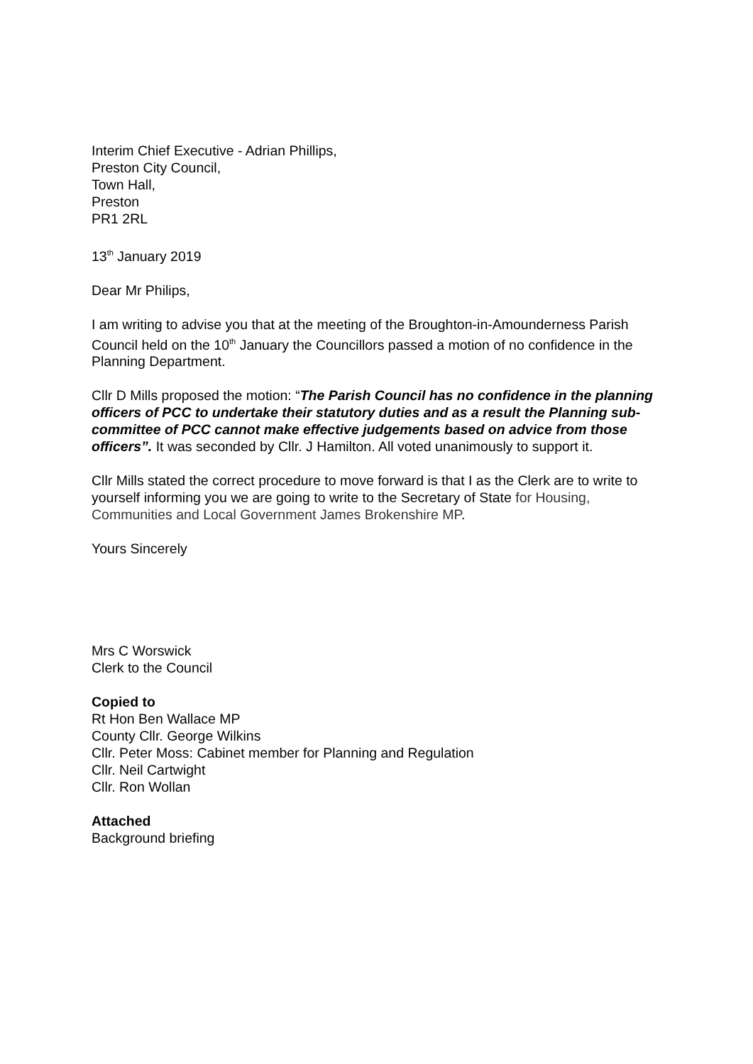Interim Chief Executive - Adrian Phillips,
Preston City Council,
Town Hall,
Preston
PR1 2RL
13<sup>th</sup> January 2019
Dear Mr Philips,
I am writing to advise you that at the meeting of the Broughton-in-Amounderness Parish Council held on the 10<sup>th</sup> January the Councillors passed a motion of no confidence in the Planning Department.
Cllr D Mills proposed the motion: “The Parish Council has no confidence in the planning officers of PCC to undertake their statutory duties and as a result the Planning sub-committee of PCC cannot make effective judgements based on advice from those officers”. It was seconded by Cllr. J Hamilton. All voted unanimously to support it.
Cllr Mills stated the correct procedure to move forward is that I as the Clerk are to write to yourself informing you we are going to write to the Secretary of State for Housing, Communities and Local Government James Brokenshire MP.
Yours Sincerely
Mrs C Worswick
Clerk to the Council
Copied to
Rt Hon Ben Wallace MP
County Cllr. George Wilkins
Cllr. Peter Moss: Cabinet member for Planning and Regulation
Cllr. Neil Cartwight
Cllr. Ron Wollan
Attached
Background briefing